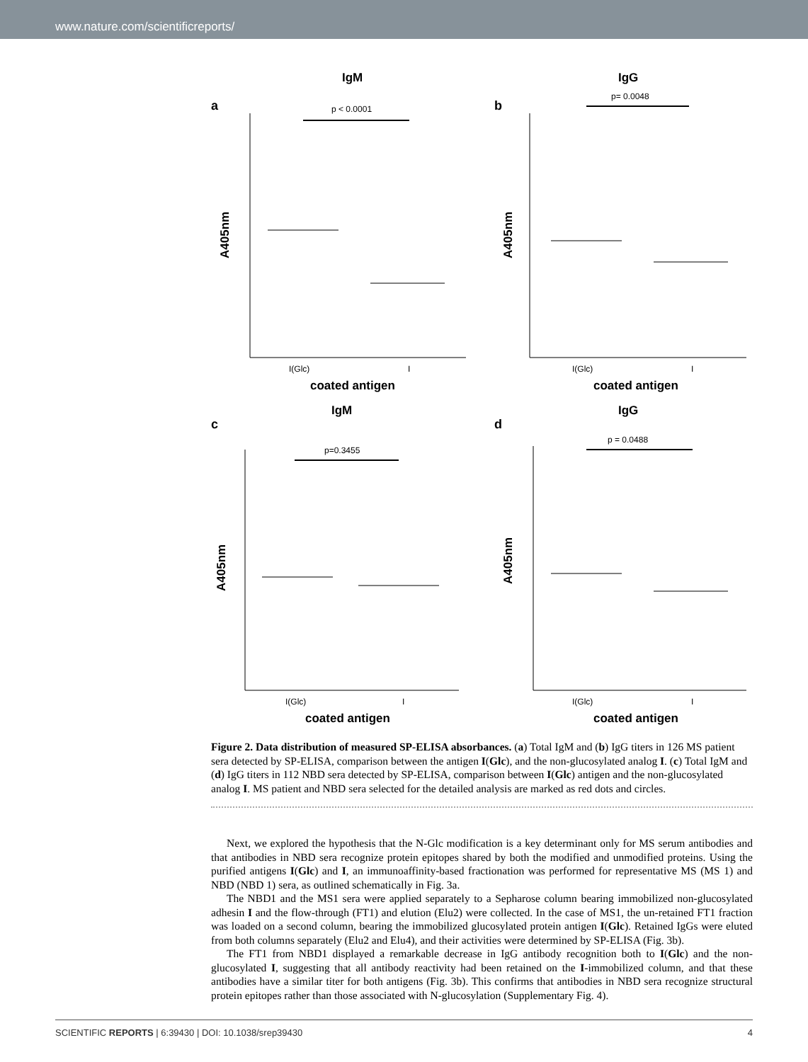www.nature.com/scientificreports/
a
IgM
p < 0.0001
A405nm
I(Glc)
I
coated antigen
b
IgG
p= 0.0048
A405nm
I(Glc)
I
coated antigen
c
IgM
p=0.3455
A405nm
I(Glc)
I
coated antigen
d
IgG
p = 0.0488
A405nm
I(Glc)
I
coated antigen
Figure 2. Data distribution of measured SP-ELISA absorbances. (a) Total IgM and (b) IgG titers in 126 MS patient sera detected by SP-ELISA, comparison between the antigen I(Glc), and the non-glucosylated analog I. (c) Total IgM and (d) IgG titers in 112 NBD sera detected by SP-ELISA, comparison between I(Glc) antigen and the non-glucosylated analog I. MS patient and NBD sera selected for the detailed analysis are marked as red dots and circles.
Next, we explored the hypothesis that the N-Glc modification is a key determinant only for MS serum antibodies and that antibodies in NBD sera recognize protein epitopes shared by both the modified and unmodified proteins. Using the purified antigens I(Glc) and I, an immunoaffinity-based fractionation was performed for representative MS (MS 1) and NBD (NBD 1) sera, as outlined schematically in Fig. 3a.
The NBD1 and the MS1 sera were applied separately to a Sepharose column bearing immobilized non-glucosylated adhesin I and the flow-through (FT1) and elution (Elu2) were collected. In the case of MS1, the un-retained FT1 fraction was loaded on a second column, bearing the immobilized glucosylated protein antigen I(Glc). Retained IgGs were eluted from both columns separately (Elu2 and Elu4), and their activities were determined by SP-ELISA (Fig. 3b).
The FT1 from NBD1 displayed a remarkable decrease in IgG antibody recognition both to I(Glc) and the non-glucosylated I, suggesting that all antibody reactivity had been retained on the I-immobilized column, and that these antibodies have a similar titer for both antigens (Fig. 3b). This confirms that antibodies in NBD sera recognize structural protein epitopes rather than those associated with N-glucosylation (Supplementary Fig. 4).
SCIENTIFIC REPORTS | 6:39430 | DOI: 10.1038/srep39430 4